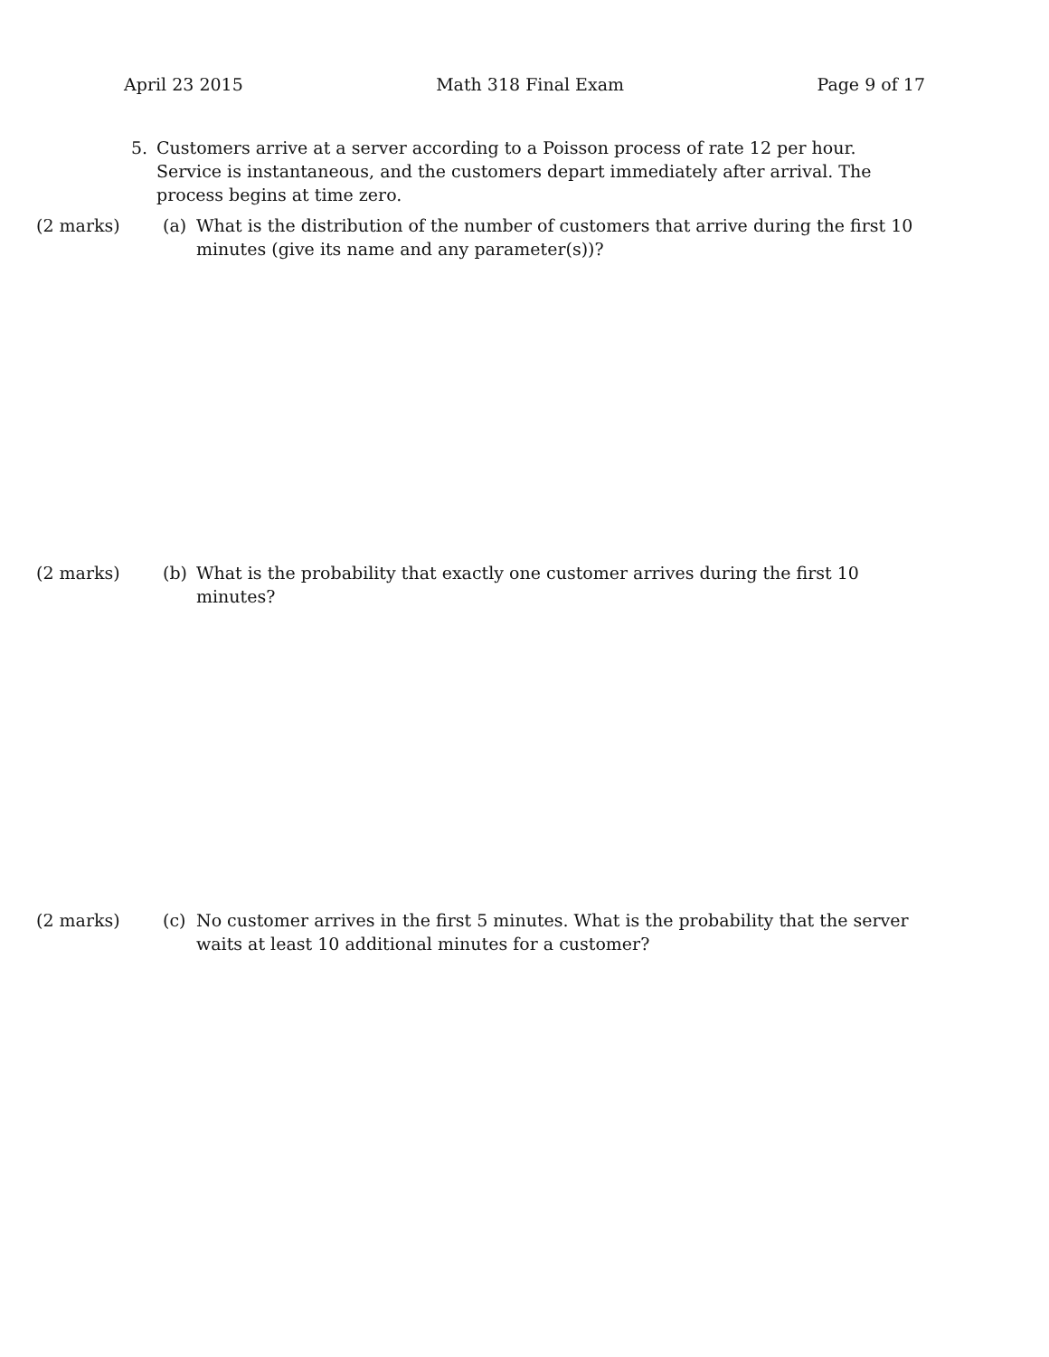April 23 2015 Math 318 Final Exam Page 9 of 17
5. Customers arrive at a server according to a Poisson process of rate 12 per hour. Service is instantaneous, and the customers depart immediately after arrival. The process begins at time zero.
(2 marks) (a) What is the distribution of the number of customers that arrive during the first 10 minutes (give its name and any parameter(s))?
(2 marks) (b) What is the probability that exactly one customer arrives during the first 10 minutes?
(2 marks) (c) No customer arrives in the first 5 minutes. What is the probability that the server waits at least 10 additional minutes for a customer?